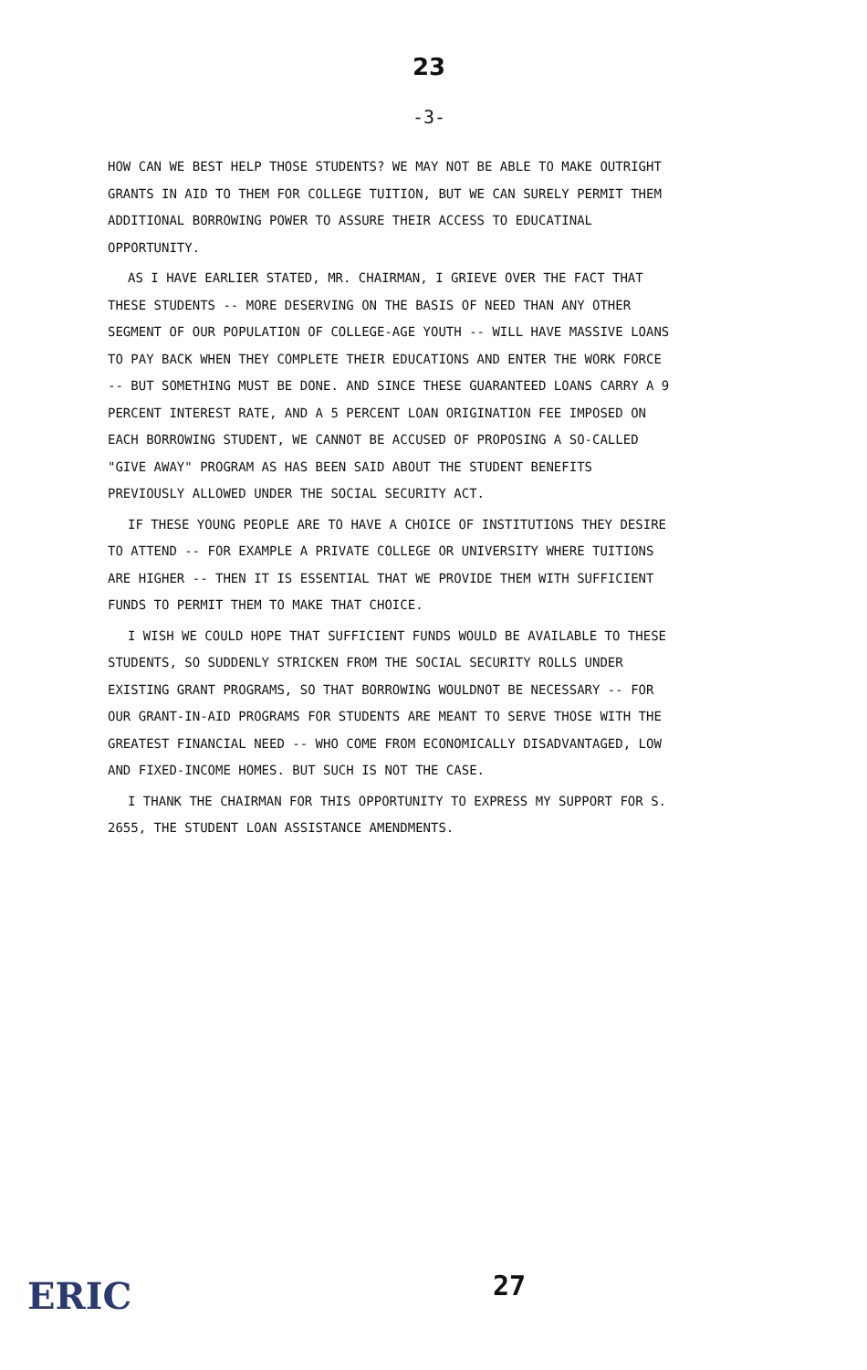23
-3-
HOW CAN WE BEST HELP THOSE STUDENTS? WE MAY NOT BE ABLE TO MAKE OUTRIGHT GRANTS IN AID TO THEM FOR COLLEGE TUITION, BUT WE CAN SURELY PERMIT THEM ADDITIONAL BORROWING POWER TO ASSURE THEIR ACCESS TO EDUCATINAL OPPORTUNITY.
AS I HAVE EARLIER STATED, MR. CHAIRMAN, I GRIEVE OVER THE FACT THAT THESE STUDENTS -- MORE DESERVING ON THE BASIS OF NEED THAN ANY OTHER SEGMENT OF OUR POPULATION OF COLLEGE-AGE YOUTH -- WILL HAVE MASSIVE LOANS TO PAY BACK WHEN THEY COMPLETE THEIR EDUCATIONS AND ENTER THE WORK FORCE -- BUT SOMETHING MUST BE DONE. AND SINCE THESE GUARANTEED LOANS CARRY A 9 PERCENT INTEREST RATE, AND A 5 PERCENT LOAN ORIGINATION FEE IMPOSED ON EACH BORROWING STUDENT, WE CANNOT BE ACCUSED OF PROPOSING A SO-CALLED "GIVE AWAY" PROGRAM AS HAS BEEN SAID ABOUT THE STUDENT BENEFITS PREVIOUSLY ALLOWED UNDER THE SOCIAL SECURITY ACT.
IF THESE YOUNG PEOPLE ARE TO HAVE A CHOICE OF INSTITUTIONS THEY DESIRE TO ATTEND -- FOR EXAMPLE A PRIVATE COLLEGE OR UNIVERSITY WHERE TUITIONS ARE HIGHER -- THEN IT IS ESSENTIAL THAT WE PROVIDE THEM WITH SUFFICIENT FUNDS TO PERMIT THEM TO MAKE THAT CHOICE.
I WISH WE COULD HOPE THAT SUFFICIENT FUNDS WOULD BE AVAILABLE TO THESE STUDENTS, SO SUDDENLY STRICKEN FROM THE SOCIAL SECURITY ROLLS UNDER EXISTING GRANT PROGRAMS, SO THAT BORROWING WOULDNOT BE NECESSARY -- FOR OUR GRANT-IN-AID PROGRAMS FOR STUDENTS ARE MEANT TO SERVE THOSE WITH THE GREATEST FINANCIAL NEED -- WHO COME FROM ECONOMICALLY DISADVANTAGED, LOW AND FIXED-INCOME HOMES. BUT SUCH IS NOT THE CASE.
I THANK THE CHAIRMAN FOR THIS OPPORTUNITY TO EXPRESS MY SUPPORT FOR S. 2655, THE STUDENT LOAN ASSISTANCE AMENDMENTS.
ERIC
27